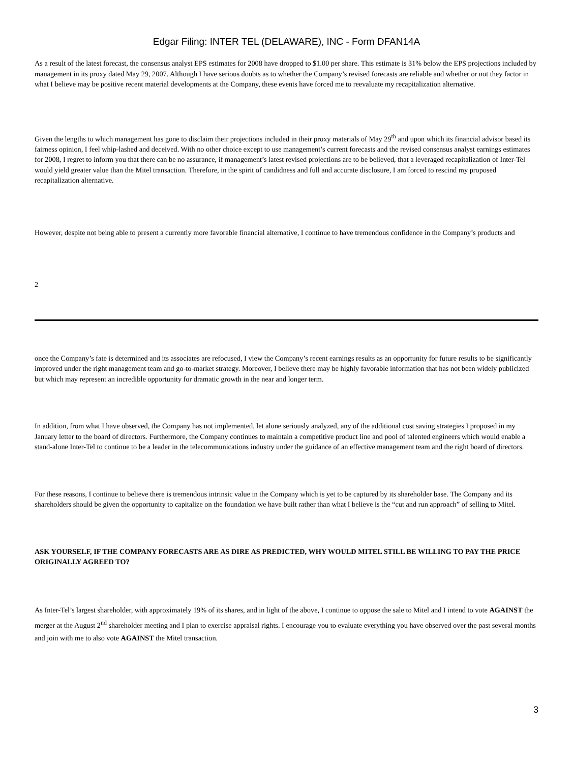Edgar Filing: INTER TEL (DELAWARE), INC - Form DFAN14A
As a result of the latest forecast, the consensus analyst EPS estimates for 2008 have dropped to $1.00 per share. This estimate is 31% below the EPS projections included by management in its proxy dated May 29, 2007. Although I have serious doubts as to whether the Company’s revised forecasts are reliable and whether or not they factor in what I believe may be positive recent material developments at the Company, these events have forced me to reevaluate my recapitalization alternative.
Given the lengths to which management has gone to disclaim their projections included in their proxy materials of May 29<sup>th</sup> and upon which its financial advisor based its fairness opinion, I feel whip-lashed and deceived. With no other choice except to use management’s current forecasts and the revised consensus analyst earnings estimates for 2008, I regret to inform you that there can be no assurance, if management’s latest revised projections are to be believed, that a leveraged recapitalization of Inter-Tel would yield greater value than the Mitel transaction. Therefore, in the spirit of candidness and full and accurate disclosure, I am forced to rescind my proposed recapitalization alternative.
However, despite not being able to present a currently more favorable financial alternative, I continue to have tremendous confidence in the Company’s products and
2
once the Company’s fate is determined and its associates are refocused, I view the Company’s recent earnings results as an opportunity for future results to be significantly improved under the right management team and go-to-market strategy. Moreover, I believe there may be highly favorable information that has not been widely publicized but which may represent an incredible opportunity for dramatic growth in the near and longer term.
In addition, from what I have observed, the Company has not implemented, let alone seriously analyzed, any of the additional cost saving strategies I proposed in my January letter to the board of directors. Furthermore, the Company continues to maintain a competitive product line and pool of talented engineers which would enable a stand-alone Inter-Tel to continue to be a leader in the telecommunications industry under the guidance of an effective management team and the right board of directors.
For these reasons, I continue to believe there is tremendous intrinsic value in the Company which is yet to be captured by its shareholder base. The Company and its shareholders should be given the opportunity to capitalize on the foundation we have built rather than what I believe is the “cut and run approach” of selling to Mitel.
ASK YOURSELF, IF THE COMPANY FORECASTS ARE AS DIRE AS PREDICTED, WHY WOULD MITEL STILL BE WILLING TO PAY THE PRICE ORIGINALLY AGREED TO?
As Inter-Tel’s largest shareholder, with approximately 19% of its shares, and in light of the above, I continue to oppose the sale to Mitel and I intend to vote AGAINST the merger at the August 2<sup>nd</sup> shareholder meeting and I plan to exercise appraisal rights. I encourage you to evaluate everything you have observed over the past several months and join with me to also vote AGAINST the Mitel transaction.
3